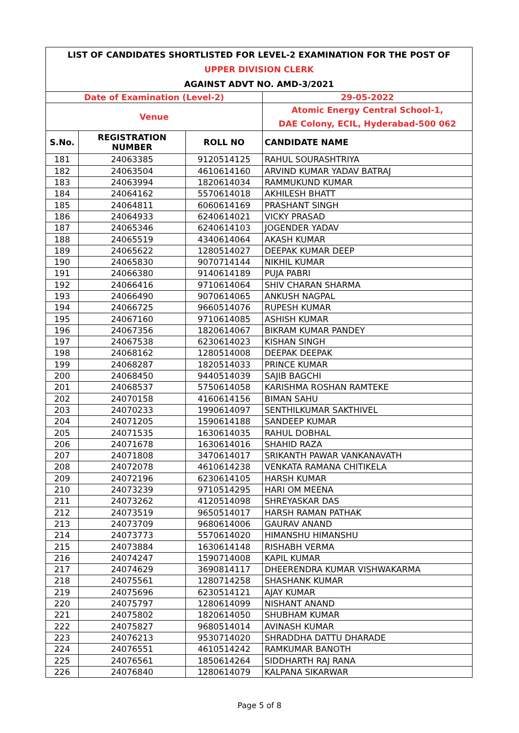| LIST OF CANDIDATES SHORTLISTED FOR LEVEL-2 EXAMINATION FOR THE POST OF | | | |
| UPPER DIVISION CLERK | | | |
| AGAINST ADVT NO. AMD-3/2021 | | | |
| Date of Examination (Level-2) | | | 29-05-2022 |
| Venue | | | Atomic Energy Central School-1, DAE Colony, ECIL, Hyderabad-500 062 |
| S.No. | REGISTRATION NUMBER | ROLL NO | CANDIDATE NAME |
| 181 | 24063385 | 9120514125 | RAHUL SOURASHTRIYA |
| 182 | 24063504 | 4610614160 | ARVIND KUMAR YADAV BATRAJ |
| 183 | 24063994 | 1820614034 | RAMMUKUND KUMAR |
| 184 | 24064162 | 5570614018 | AKHILESH BHATT |
| 185 | 24064811 | 6060614169 | PRASHANT SINGH |
| 186 | 24064933 | 6240614021 | VICKY PRASAD |
| 187 | 24065346 | 6240614103 | JOGENDER YADAV |
| 188 | 24065519 | 4340614064 | AKASH KUMAR |
| 189 | 24065622 | 1280514027 | DEEPAK KUMAR DEEP |
| 190 | 24065830 | 9070714144 | NIKHIL KUMAR |
| 191 | 24066380 | 9140614189 | PUJA PABRI |
| 192 | 24066416 | 9710614064 | SHIV CHARAN SHARMA |
| 193 | 24066490 | 9070614065 | ANKUSH NAGPAL |
| 194 | 24066725 | 9660514076 | RUPESH KUMAR |
| 195 | 24067160 | 9710614085 | ASHISH KUMAR |
| 196 | 24067356 | 1820614067 | BIKRAM KUMAR PANDEY |
| 197 | 24067538 | 6230614023 | KISHAN SINGH |
| 198 | 24068162 | 1280514008 | DEEPAK DEEPAK |
| 199 | 24068287 | 1820514033 | PRINCE KUMAR |
| 200 | 24068450 | 9440514039 | SAJIB BAGCHI |
| 201 | 24068537 | 5750614058 | KARISHMA ROSHAN RAMTEKE |
| 202 | 24070158 | 4160614156 | BIMAN SAHU |
| 203 | 24070233 | 1990614097 | SENTHILKUMAR SAKTHIVEL |
| 204 | 24071205 | 1590614188 | SANDEEP KUMAR |
| 205 | 24071535 | 1630614035 | RAHUL DOBHAL |
| 206 | 24071678 | 1630614016 | SHAHID RAZA |
| 207 | 24071808 | 3470614017 | SRIKANTH PAWAR VANKANAVATH |
| 208 | 24072078 | 4610614238 | VENKATA RAMANA CHITIKELA |
| 209 | 24072196 | 6230614105 | HARSH KUMAR |
| 210 | 24073239 | 9710514295 | HARI OM MEENA |
| 211 | 24073262 | 4120514098 | SHREYASKAR DAS |
| 212 | 24073519 | 9650514017 | HARSH RAMAN PATHAK |
| 213 | 24073709 | 9680614006 | GAURAV ANAND |
| 214 | 24073773 | 5570614020 | HIMANSHU HIMANSHU |
| 215 | 24073884 | 1630614148 | RISHABH VERMA |
| 216 | 24074247 | 1590714008 | KAPIL KUMAR |
| 217 | 24074629 | 3690814117 | DHEERENDRA KUMAR VISHWAKARMA |
| 218 | 24075561 | 1280714258 | SHASHANK KUMAR |
| 219 | 24075696 | 6230514121 | AJAY KUMAR |
| 220 | 24075797 | 1280614099 | NISHANT ANAND |
| 221 | 24075802 | 1820614050 | SHUBHAM KUMAR |
| 222 | 24075827 | 9680514014 | AVINASH KUMAR |
| 223 | 24076213 | 9530714020 | SHRADDHA DATTU DHARADE |
| 224 | 24076551 | 4610514242 | RAMKUMAR BANOTH |
| 225 | 24076561 | 1850614264 | SIDDHARTH RAJ RANA |
| 226 | 24076840 | 1280614079 | KALPANA SIKARWAR |
Page 5 of 8